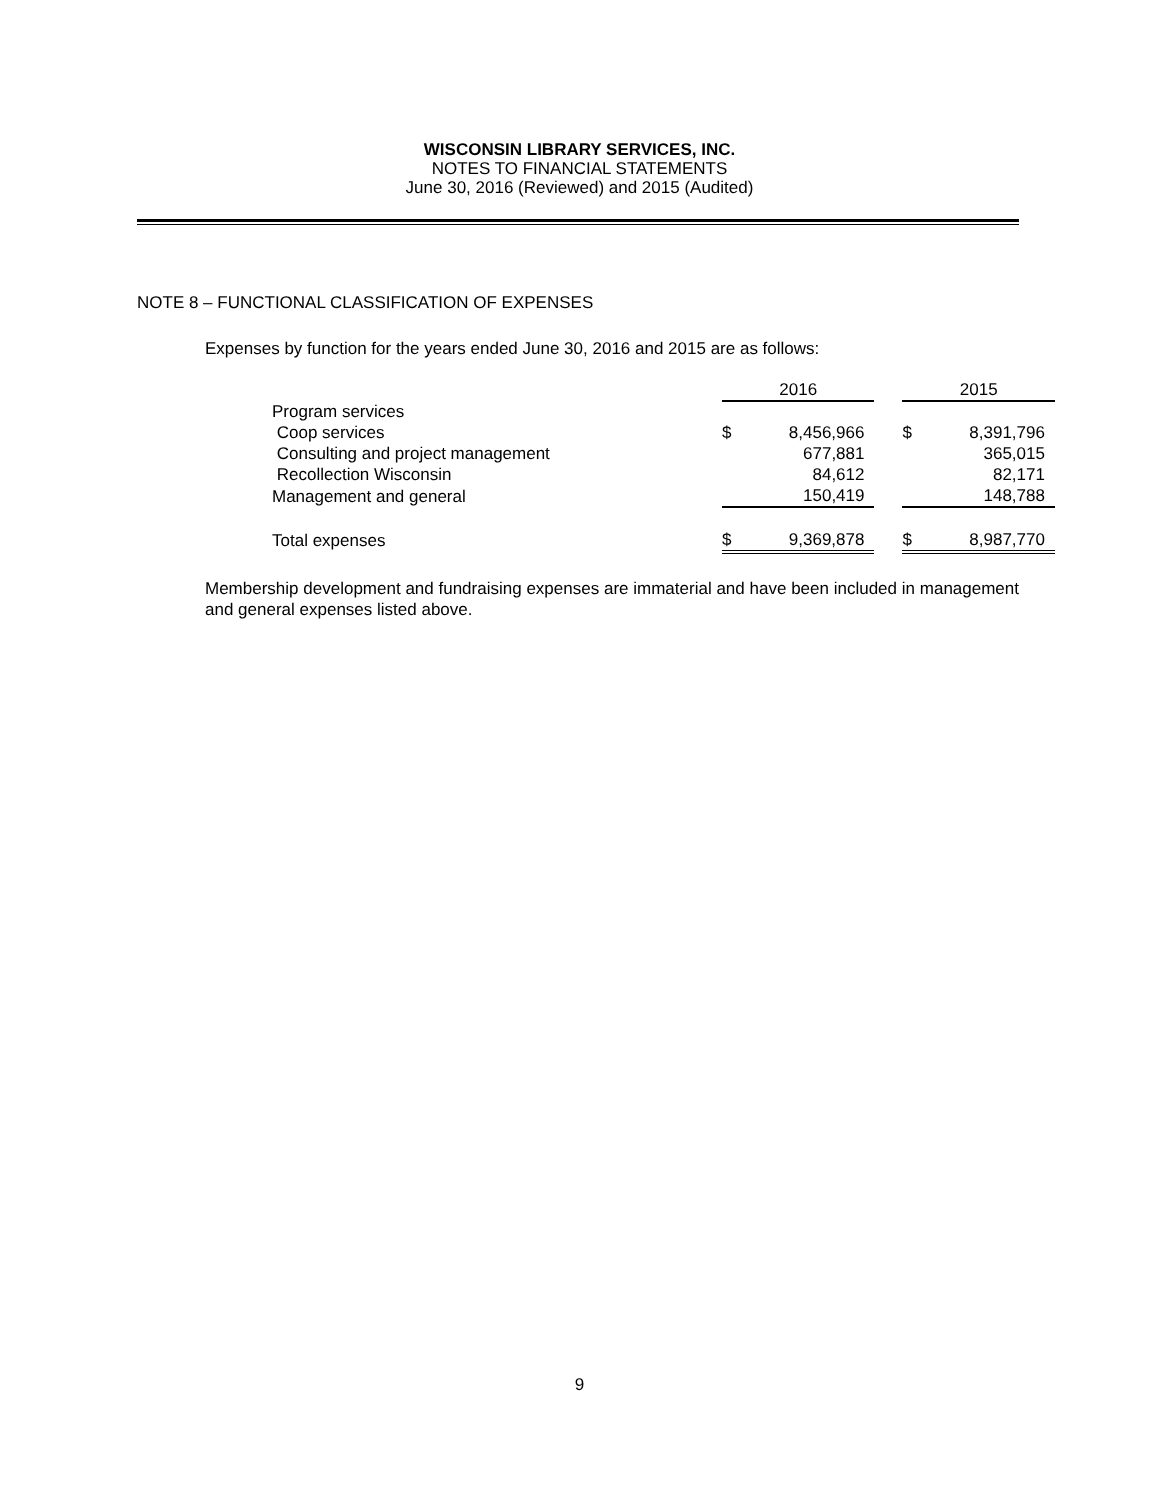WISCONSIN LIBRARY SERVICES, INC.
NOTES TO FINANCIAL STATEMENTS
June 30, 2016 (Reviewed) and 2015 (Audited)
NOTE 8 – FUNCTIONAL CLASSIFICATION OF EXPENSES
Expenses by function for the years ended June 30, 2016 and 2015 are as follows:
| | 2016 | | | 2015 | |
| --- | --- | --- | --- | --- | --- |
| Program services | | | | | |
| Coop services | $ | 8,456,966 | | $ | 8,391,796 |
| Consulting and project management | | 677,881 | | | 365,015 |
| Recollection Wisconsin | | 84,612 | | | 82,171 |
| Management and general | | 150,419 | | | 148,788 |
| Total expenses | $ | 9,369,878 | | $ | 8,987,770 |
Membership development and fundraising expenses are immaterial and have been included in management and general expenses listed above.
9